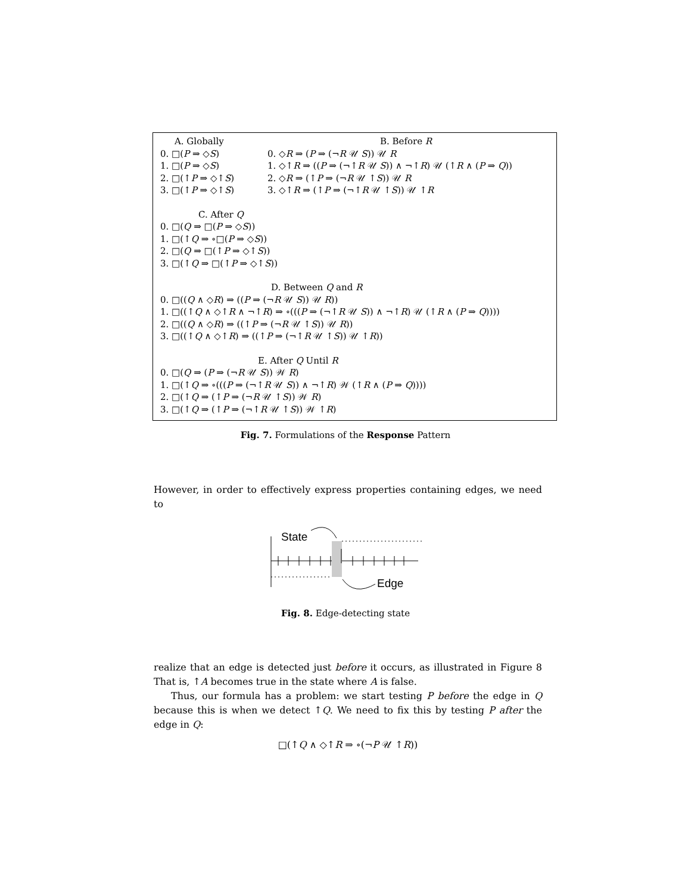A. Globally B. Before R
0. □(P ⇒ ◇S) 0. ◇R ⇒ (P ⇒ (¬R 𝒰 S)) 𝒰 R
1. □(P ⇒ ◇S) 1. ◇↑R ⇒ ((P ⇒ (¬↑R 𝒰 S)) ∧ ¬↑R) 𝒰 (↑R ∧ (P ⇒ Q))
2. □(↑P ⇒ ◇↑S) 2. ◇R ⇒ (↑P ⇒ (¬R 𝒰 ↑S)) 𝒰 R
3. □(↑P ⇒ ◇↑S) 3. ◇↑R ⇒ (↑P ⇒ (¬↑R 𝒰 ↑S)) 𝒰 ↑R
C. After Q
0. □(Q ⇒ □(P ⇒ ◇S))
1. □(↑Q ⇒ ∘□(P ⇒ ◇S))
2. □(Q ⇒ □(↑P ⇒ ◇↑S))
3. □(↑Q ⇒ □(↑P ⇒ ◇↑S))
D. Between Q and R
0. □((Q ∧ ◇R) ⇒ ((P ⇒ (¬R 𝒰 S)) 𝒰 R))
1. □((↑Q ∧ ◇↑R ∧ ¬↑R) ⇒ ∘(((P ⇒ (¬↑R 𝒰 S)) ∧ ¬↑R) 𝒰 (↑R ∧ (P ⇒ Q))))
2. □((Q ∧ ◇R) ⇒ ((↑P ⇒ (¬R 𝒰 ↑S)) 𝒰 R))
3. □((↑Q ∧ ◇↑R) ⇒ ((↑P ⇒ (¬↑R 𝒰 ↑S)) 𝒰 ↑R))
E. After Q Until R
0. □(Q ⇒ (P ⇒ (¬R 𝒰 S)) 𝒲 R)
1. □(↑Q ⇒ ∘(((P ⇒ (¬↑R 𝒰 S)) ∧ ¬↑R) 𝒲 (↑R ∧ (P ⇒ Q))))
2. □(↑Q ⇒ (↑P ⇒ (¬R 𝒰 ↑S)) 𝒲 R)
3. □(↑Q ⇒ (↑P ⇒ (¬↑R 𝒰 ↑S)) 𝒲 ↑R)
Fig. 7. Formulations of the Response Pattern
However, in order to effectively express properties containing edges, we need to
State
Edge
Fig. 8. Edge-detecting state
realize that an edge is detected just before it occurs, as illustrated in Figure 8 That is, ↑A becomes true in the state where A is false.
Thus, our formula has a problem: we start testing P before the edge in Q because this is when we detect ↑Q. We need to fix this by testing P after the edge in Q:
□(↑Q ∧ ◇↑R ⇒ ∘(¬P 𝒰 ↑R))